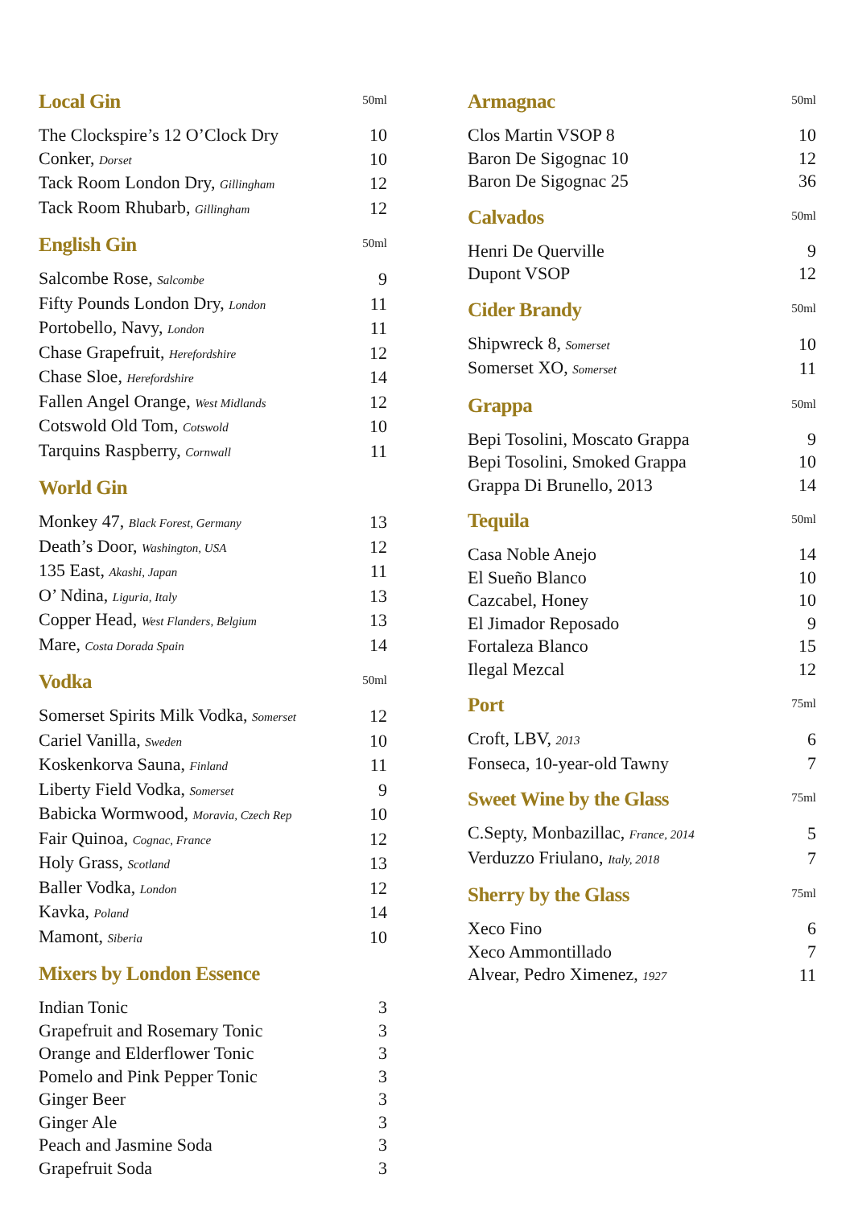Local Gin
50ml
| The Clockspire’s 12 O’Clock Dry | 10 |
| Conker, Dorset | 10 |
| Tack Room London Dry, Gillingham | 12 |
| Tack Room Rhubarb, Gillingham | 12 |
English Gin
50ml
| Salcombe Rose, Salcombe | 9 |
| Fifty Pounds London Dry, London | 11 |
| Portobello, Navy, London | 11 |
| Chase Grapefruit, Herefordshire | 12 |
| Chase Sloe, Herefordshire | 14 |
| Fallen Angel Orange, West Midlands | 12 |
| Cotswold Old Tom, Cotswold | 10 |
| Tarquins Raspberry, Cornwall | 11 |
World Gin
| Monkey 47, Black Forest, Germany | 13 |
| Death’s Door, Washington, USA | 12 |
| 135 East, Akashi, Japan | 11 |
| O’ Ndina, Liguria, Italy | 13 |
| Copper Head, West Flanders, Belgium | 13 |
| Mare, Costa Dorada Spain | 14 |
Vodka
50ml
| Somerset Spirits Milk Vodka, Somerset | 12 |
| Cariel Vanilla, Sweden | 10 |
| Koskenkorva Sauna, Finland | 11 |
| Liberty Field Vodka, Somerset | 9 |
| Babicka Wormwood, Moravia, Czech Rep | 10 |
| Fair Quinoa, Cognac, France | 12 |
| Holy Grass, Scotland | 13 |
| Baller Vodka, London | 12 |
| Kavka, Poland | 14 |
| Mamont, Siberia | 10 |
Mixers by London Essence
| Indian Tonic | 3 |
| Grapefruit and Rosemary Tonic | 3 |
| Orange and Elderflower Tonic | 3 |
| Pomelo and Pink Pepper Tonic | 3 |
| Ginger Beer | 3 |
| Ginger Ale | 3 |
| Peach and Jasmine Soda | 3 |
| Grapefruit Soda | 3 |
Armagnac
50ml
| Clos Martin VSOP 8 | 10 |
| Baron De Sigognac 10 | 12 |
| Baron De Sigognac 25 | 36 |
Calvados
50ml
| Henri De Querville | 9 |
| Dupont VSOP | 12 |
Cider Brandy
50ml
| Shipwreck 8, Somerset | 10 |
| Somerset XO, Somerset | 11 |
Grappa
50ml
| Bepi Tosolini, Moscato Grappa | 9 |
| Bepi Tosolini, Smoked Grappa | 10 |
| Grappa Di Brunello, 2013 | 14 |
Tequila
50ml
| Casa Noble Anejo | 14 |
| El Sueño Blanco | 10 |
| Cazcabel, Honey | 10 |
| El Jimador Reposado | 9 |
| Fortaleza Blanco | 15 |
| Ilegal Mezcal | 12 |
Port
75ml
| Croft, LBV, 2013 | 6 |
| Fonseca, 10-year-old Tawny | 7 |
Sweet Wine by the Glass
75ml
| C.Septy, Monbazillac, France, 2014 | 5 |
| Verduzzo Friulano, Italy, 2018 | 7 |
Sherry by the Glass
75ml
| Xeco Fino | 6 |
| Xeco Ammontillado | 7 |
| Alvear, Pedro Ximenez, 1927 | 11 |